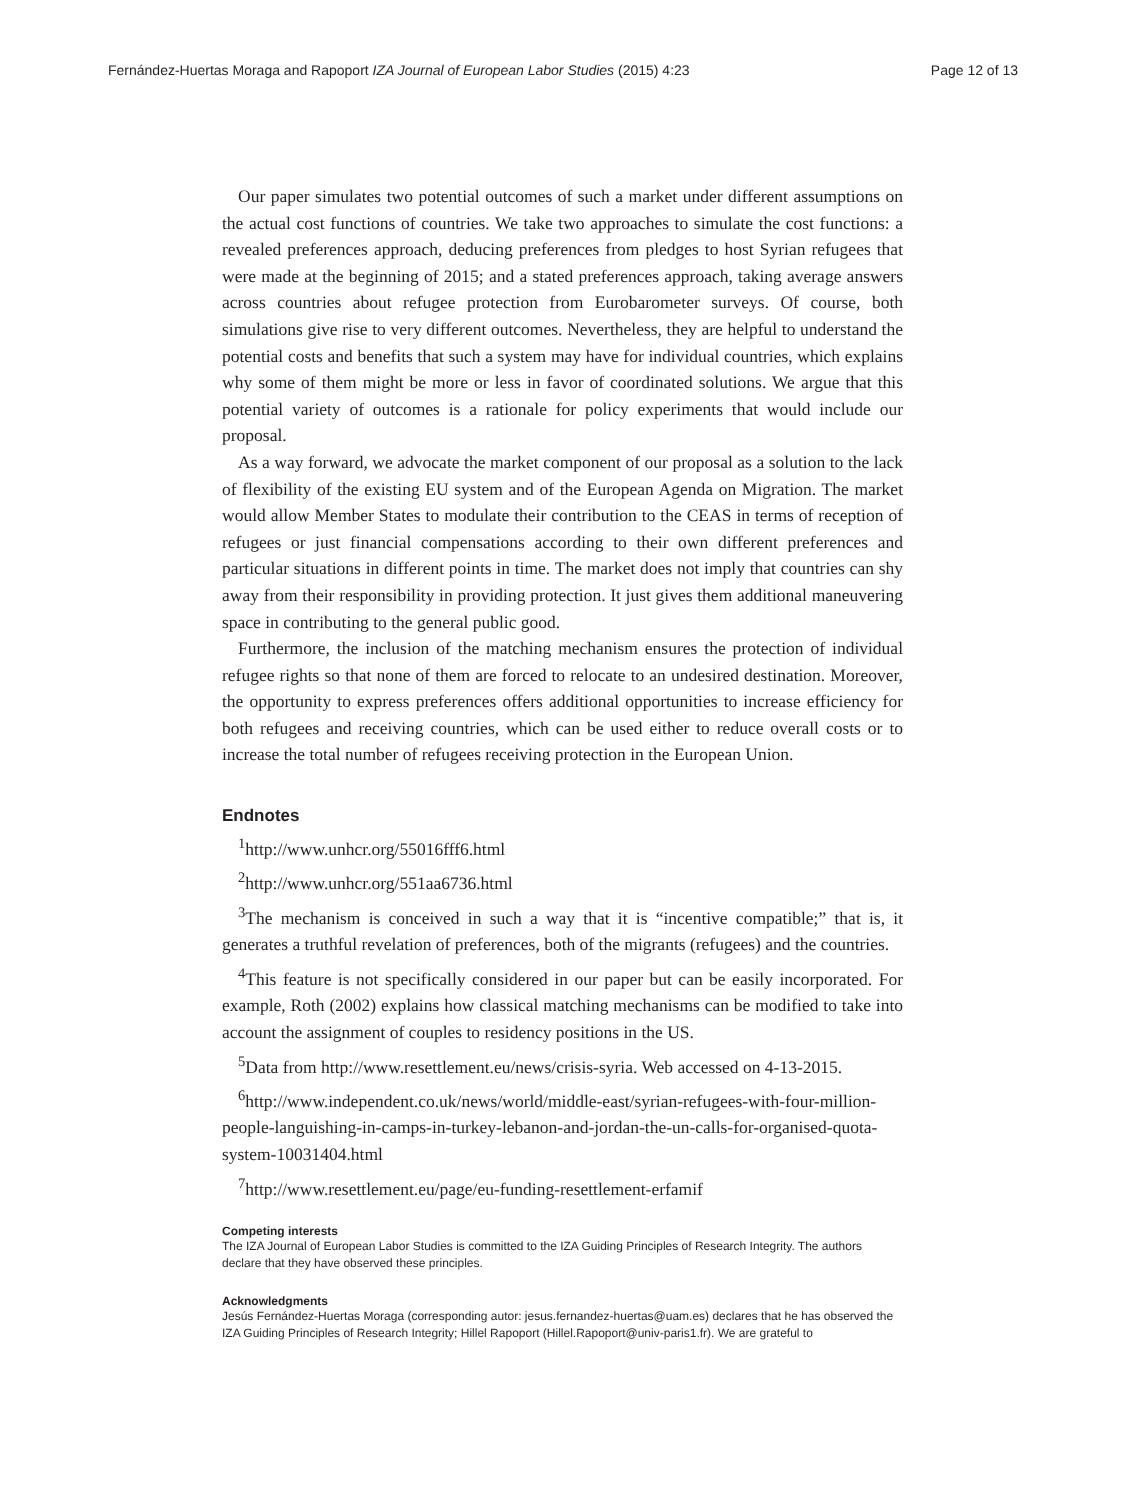Fernández-Huertas Moraga and Rapoport IZA Journal of European Labor Studies (2015) 4:23 Page 12 of 13
Our paper simulates two potential outcomes of such a market under different assumptions on the actual cost functions of countries. We take two approaches to simulate the cost functions: a revealed preferences approach, deducing preferences from pledges to host Syrian refugees that were made at the beginning of 2015; and a stated preferences approach, taking average answers across countries about refugee protection from Eurobarometer surveys. Of course, both simulations give rise to very different outcomes. Nevertheless, they are helpful to understand the potential costs and benefits that such a system may have for individual countries, which explains why some of them might be more or less in favor of coordinated solutions. We argue that this potential variety of outcomes is a rationale for policy experiments that would include our proposal.
As a way forward, we advocate the market component of our proposal as a solution to the lack of flexibility of the existing EU system and of the European Agenda on Migration. The market would allow Member States to modulate their contribution to the CEAS in terms of reception of refugees or just financial compensations according to their own different preferences and particular situations in different points in time. The market does not imply that countries can shy away from their responsibility in providing protection. It just gives them additional maneuvering space in contributing to the general public good.
Furthermore, the inclusion of the matching mechanism ensures the protection of individual refugee rights so that none of them are forced to relocate to an undesired destination. Moreover, the opportunity to express preferences offers additional opportunities to increase efficiency for both refugees and receiving countries, which can be used either to reduce overall costs or to increase the total number of refugees receiving protection in the European Union.
Endnotes
<sup>1</sup> http://www.unhcr.org/55016fff6.html
<sup>2</sup> http://www.unhcr.org/551aa6736.html
<sup>3</sup> The mechanism is conceived in such a way that it is “incentive compatible;” that is, it generates a truthful revelation of preferences, both of the migrants (refugees) and the countries.
<sup>4</sup> This feature is not specifically considered in our paper but can be easily incorporated. For example, Roth (2002) explains how classical matching mechanisms can be modified to take into account the assignment of couples to residency positions in the US.
<sup>5</sup> Data from http://www.resettlement.eu/news/crisis-syria. Web accessed on 4-13-2015.
<sup>6</sup> http://www.independent.co.uk/news/world/middle-east/syrian-refugees-with-four-million-people-languishing-in-camps-in-turkey-lebanon-and-jordan-the-un-calls-for-organised-quota-system-10031404.html
<sup>7</sup> http://www.resettlement.eu/page/eu-funding-resettlement-erfamif
Competing interests
The IZA Journal of European Labor Studies is committed to the IZA Guiding Principles of Research Integrity. The authors declare that they have observed these principles.
Acknowledgments
Jesús Fernández-Huertas Moraga (corresponding autor: jesus.fernandez-huertas@uam.es) declares that he has observed the IZA Guiding Principles of Research Integrity; Hillel Rapoport (Hillel.Rapoport@univ-paris1.fr). We are grateful to